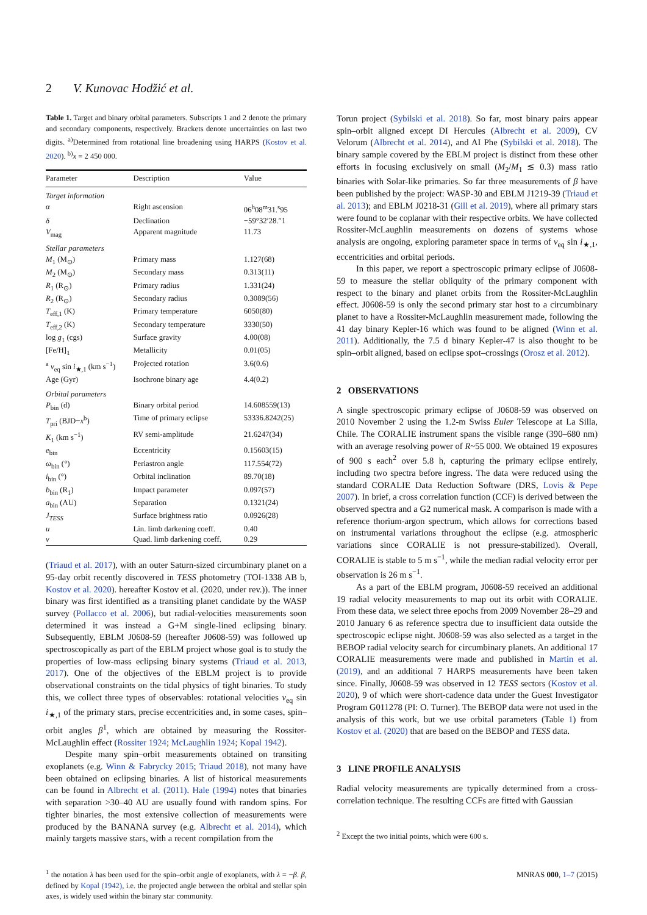2 V. Kunovac Hodžić et al.
Table 1. Target and binary orbital parameters. Subscripts 1 and 2 denote the primary and secondary components, respectively. Brackets denote uncertainties on last two digits. <sup>a)</sup>Determined from rotational line broadening using HARPS (Kostov et al. 2020). <sup>b)</sup>x = 2 450 000.
| Parameter | Description | Value |
| --- | --- | --- |
| Target information | | |
| α | Right ascension | 06<sup>h</sup>08<sup>m</sup>31.<sup>s</sup>95 |
| δ | Declination | −59°32′28.″1 |
| V<sub>mag</sub> | Apparent magnitude | 11.73 |
| Stellar parameters | | |
| M<sub>1</sub> (M<sub>⊙</sub>) | Primary mass | 1.127(68) |
| M<sub>2</sub> (M<sub>⊙</sub>) | Secondary mass | 0.313(11) |
| R<sub>1</sub> (R<sub>⊙</sub>) | Primary radius | 1.331(24) |
| R<sub>2</sub> (R<sub>⊙</sub>) | Secondary radius | 0.3089(56) |
| T<sub>eff,1</sub> (K) | Primary temperature | 6050(80) |
| T<sub>eff,2</sub> (K) | Secondary temperature | 3330(50) |
| log g<sub>1</sub> (cgs) | Surface gravity | 4.00(08) |
| [Fe/H]<sub>1</sub> | Metallicity | 0.01(05) |
| <sup>a</sup> v<sub>eq</sub> sin i<sub>★,1</sub> (km s<sup>−1</sup>) | Projected rotation | 3.6(0.6) |
| Age (Gyr) | Isochrone binary age | 4.4(0.2) |
| Orbital parameters | | |
| P<sub>bin</sub> (d) | Binary orbital period | 14.608559(13) |
| T<sub>pri</sub> (BJD− x<sup>b</sup>) | Time of primary eclipse | 53336.8242(25) |
| K<sub>1</sub> (km s<sup>−1</sup>) | RV semi-amplitude | 21.6247(34) |
| e<sub>bin</sub> | Eccentricity | 0.15603(15) |
| ω<sub>bin</sub> (°) | Periastron angle | 117.554(72) |
| i<sub>bin</sub> (°) | Orbital inclination | 89.70(18) |
| b<sub>bin</sub> (R<sub>1</sub>) | Impact parameter | 0.097(57) |
| a<sub>bin</sub> (AU) | Separation | 0.1321(24) |
| J<sub>TESS</sub> | Surface brightness ratio | 0.0926(28) |
| u | Lin. limb darkening coeff. | 0.40 |
| v | Quad. limb darkening coeff. | 0.29 |
(Triaud et al. 2017), with an outer Saturn-sized circumbinary planet on a 95-day orbit recently discovered in TESS photometry (TOI-1338 AB b, Kostov et al. 2020). hereafter Kostov et al. (2020, under rev.)). The inner binary was first identified as a transiting planet candidate by the WASP survey (Pollacco et al. 2006), but radial-velocities measurements soon determined it was instead a G+M single-lined eclipsing binary. Subsequently, EBLM J0608-59 (hereafter J0608-59) was followed up spectroscopically as part of the EBLM project whose goal is to study the properties of low-mass eclipsing binary systems (Triaud et al. 2013, 2017). One of the objectives of the EBLM project is to provide observational constraints on the tidal physics of tight binaries. To study this, we collect three types of observables: rotational velocities v<sub>eq</sub> sin i<sub>★,1</sub> of the primary stars, precise eccentricities and, in some cases, spin–orbit angles β<sup>1</sup>, which are obtained by measuring the Rossiter-McLaughlin effect (Rossiter 1924; McLaughlin 1924; Kopal 1942).
Despite many spin–orbit measurements obtained on transiting exoplanets (e.g. Winn & Fabrycky 2015; Triaud 2018), not many have been obtained on eclipsing binaries. A list of historical measurements can be found in Albrecht et al. (2011). Hale (1994) notes that binaries with separation >30–40 AU are usually found with random spins. For tighter binaries, the most extensive collection of measurements were produced by the BANANA survey (e.g. Albrecht et al. 2014), which mainly targets massive stars, with a recent compilation from the
<sup>1</sup> the notation λ has been used for the spin–orbit angle of exoplanets, with λ = −β. β, defined by Kopal (1942), i.e. the projected angle between the orbital and stellar spin axes, is widely used within the binary star community.
Torun project (Sybilski et al. 2018). So far, most binary pairs appear spin–orbit aligned except DI Hercules (Albrecht et al. 2009), CV Velorum (Albrecht et al. 2014), and AI Phe (Sybilski et al. 2018). The binary sample covered by the EBLM project is distinct from these other efforts in focusing exclusively on small (M<sub>2</sub>/M<sub>1</sub> ≲ 0.3) mass ratio binaries with Solar-like primaries. So far three measurements of β have been published by the project: WASP-30 and EBLM J1219-39 (Triaud et al. 2013); and EBLM J0218-31 (Gill et al. 2019), where all primary stars were found to be coplanar with their respective orbits. We have collected Rossiter-McLaughlin measurements on dozens of systems whose analysis are ongoing, exploring parameter space in terms of v<sub>eq</sub> sin i<sub>★,1</sub>, eccentricities and orbital periods.
In this paper, we report a spectroscopic primary eclipse of J0608-59 to measure the stellar obliquity of the primary component with respect to the binary and planet orbits from the Rossiter-McLaughlin effect. J0608-59 is only the second primary star host to a circumbinary planet to have a Rossiter-McLaughlin measurement made, following the 41 day binary Kepler-16 which was found to be aligned (Winn et al. 2011). Additionally, the 7.5 d binary Kepler-47 is also thought to be spin–orbit aligned, based on eclipse spot–crossings (Orosz et al. 2012).
2 OBSERVATIONS
A single spectroscopic primary eclipse of J0608-59 was observed on 2010 November 2 using the 1.2-m Swiss Euler Telescope at La Silla, Chile. The CORALIE instrument spans the visible range (390–680 nm) with an average resolving power of R~55 000. We obtained 19 exposures of 900 s each<sup>2</sup> over 5.8 h, capturing the primary eclipse entirely, including two spectra before ingress. The data were reduced using the standard CORALIE Data Reduction Software (DRS, Lovis & Pepe 2007). In brief, a cross correlation function (CCF) is derived between the observed spectra and a G2 numerical mask. A comparison is made with a reference thorium-argon spectrum, which allows for corrections based on instrumental variations throughout the eclipse (e.g. atmospheric variations since CORALIE is not pressure-stabilized). Overall, CORALIE is stable to 5 m s<sup>−1</sup>, while the median radial velocity error per observation is 26 m s<sup>−1</sup>.
As a part of the EBLM program, J0608-59 received an additional 19 radial velocity measurements to map out its orbit with CORALIE. From these data, we select three epochs from 2009 November 28–29 and 2010 January 6 as reference spectra due to insufficient data outside the spectroscopic eclipse night. J0608-59 was also selected as a target in the BEBOP radial velocity search for circumbinary planets. An additional 17 CORALIE measurements were made and published in Martin et al. (2019), and an additional 7 HARPS measurements have been taken since. Finally, J0608-59 was observed in 12 TESS sectors (Kostov et al. 2020), 9 of which were short-cadence data under the Guest Investigator Program G011278 (PI: O. Turner). The BEBOP data were not used in the analysis of this work, but we use orbital parameters (Table 1) from Kostov et al. (2020) that are based on the BEBOP and TESS data.
3 LINE PROFILE ANALYSIS
Radial velocity measurements are typically determined from a cross-correlation technique. The resulting CCFs are fitted with Gaussian
<sup>2</sup> Except the two initial points, which were 600 s.
MNRAS 000, 1–7 (2015)